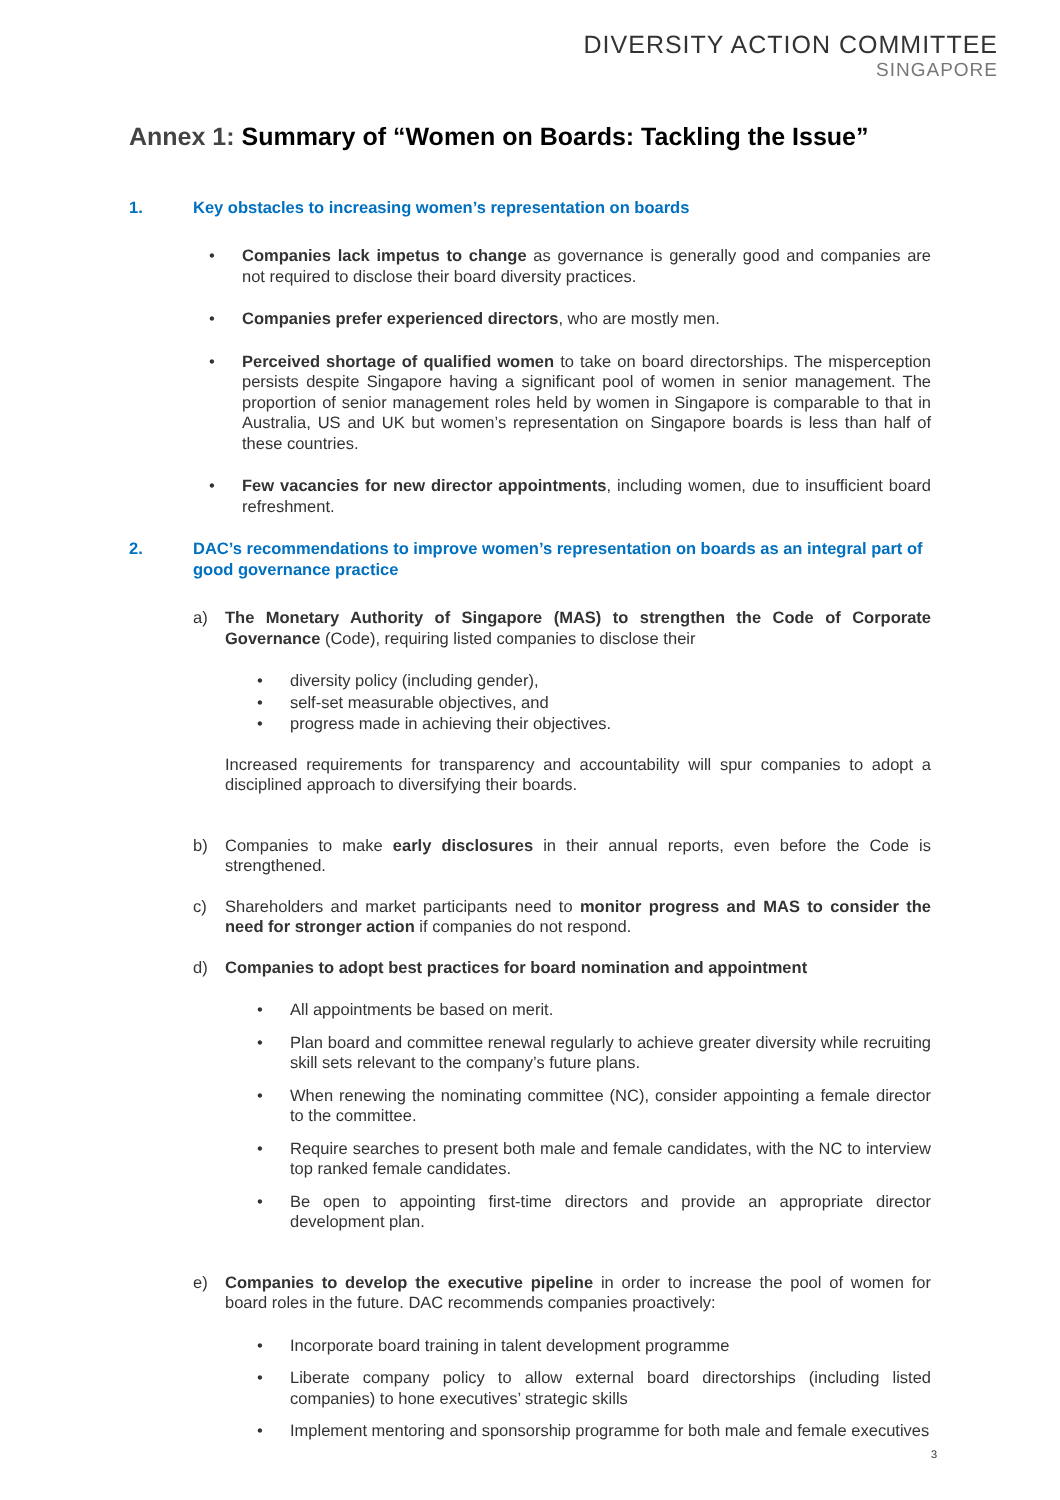DIVERSITY ACTION COMMITTEE
SINGAPORE
Annex 1: Summary of “Women on Boards: Tackling the Issue”
1. Key obstacles to increasing women’s representation on boards
• Companies lack impetus to change as governance is generally good and companies are not required to disclose their board diversity practices.
• Companies prefer experienced directors, who are mostly men.
• Perceived shortage of qualified women to take on board directorships. The misperception persists despite Singapore having a significant pool of women in senior management. The proportion of senior management roles held by women in Singapore is comparable to that in Australia, US and UK but women’s representation on Singapore boards is less than half of these countries.
• Few vacancies for new director appointments, including women, due to insufficient board refreshment.
2. DAC’s recommendations to improve women’s representation on boards as an integral part of good governance practice
a) The Monetary Authority of Singapore (MAS) to strengthen the Code of Corporate Governance (Code), requiring listed companies to disclose their
• diversity policy (including gender),
• self-set measurable objectives, and
• progress made in achieving their objectives.
Increased requirements for transparency and accountability will spur companies to adopt a disciplined approach to diversifying their boards.
b) Companies to make early disclosures in their annual reports, even before the Code is strengthened.
c) Shareholders and market participants need to monitor progress and MAS to consider the need for stronger action if companies do not respond.
d) Companies to adopt best practices for board nomination and appointment
• All appointments be based on merit.
• Plan board and committee renewal regularly to achieve greater diversity while recruiting skill sets relevant to the company’s future plans.
• When renewing the nominating committee (NC), consider appointing a female director to the committee.
• Require searches to present both male and female candidates, with the NC to interview top ranked female candidates.
• Be open to appointing first-time directors and provide an appropriate director development plan.
e) Companies to develop the executive pipeline in order to increase the pool of women for board roles in the future. DAC recommends companies proactively:
• Incorporate board training in talent development programme
• Liberate company policy to allow external board directorships (including listed companies) to hone executives’ strategic skills
• Implement mentoring and sponsorship programme for both male and female executives
3